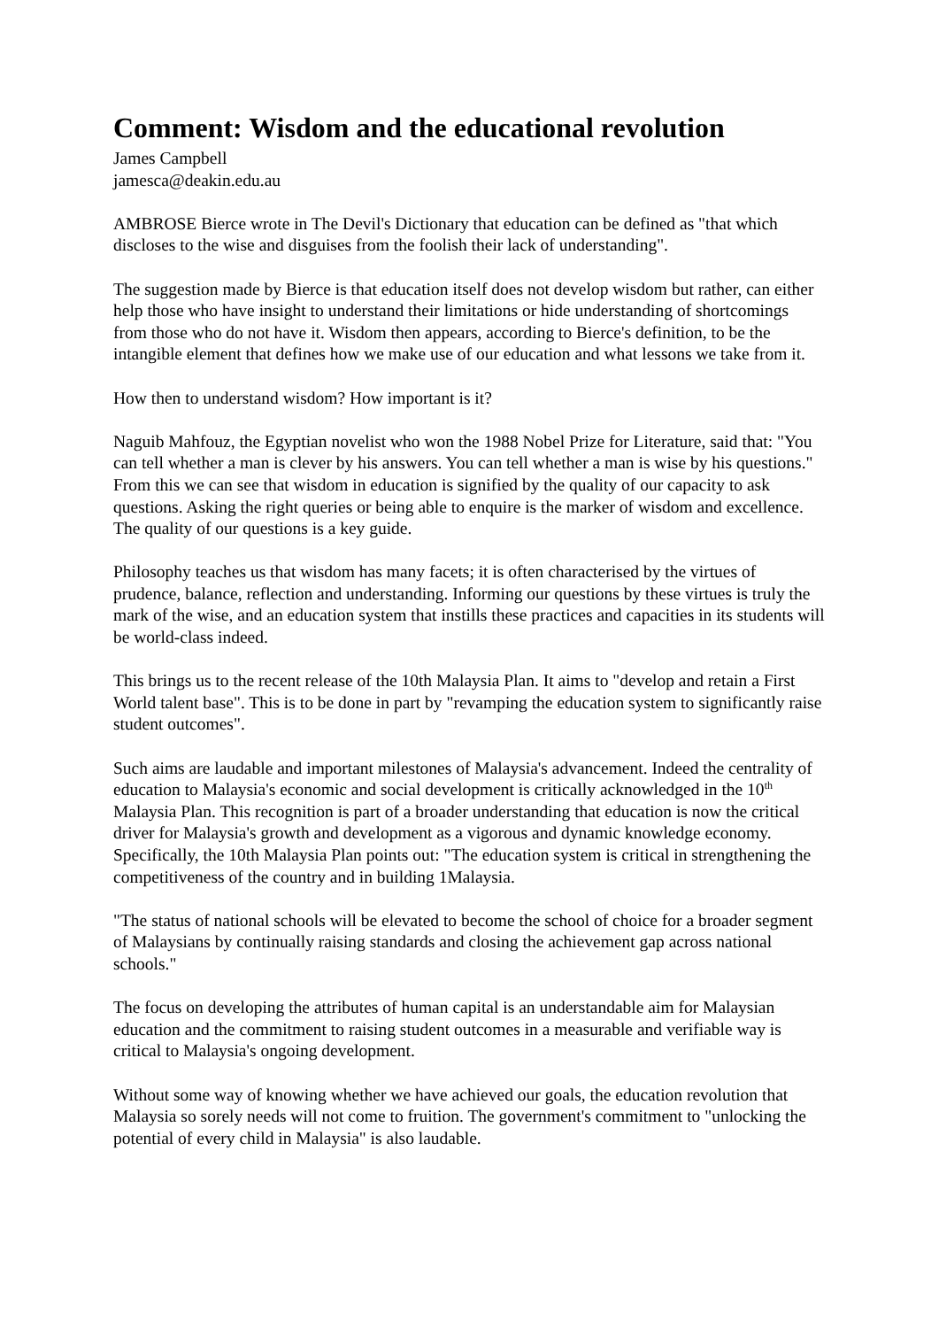Comment: Wisdom and the educational revolution
James Campbell
jamesca@deakin.edu.au
AMBROSE Bierce wrote in The Devil's Dictionary that education can be defined as "that which discloses to the wise and disguises from the foolish their lack of understanding".
The suggestion made by Bierce is that education itself does not develop wisdom but rather, can either help those who have insight to understand their limitations or hide understanding of shortcomings from those who do not have it. Wisdom then appears, according to Bierce's definition, to be the intangible element that defines how we make use of our education and what lessons we take from it.
How then to understand wisdom? How important is it?
Naguib Mahfouz, the Egyptian novelist who won the 1988 Nobel Prize for Literature, said that: "You can tell whether a man is clever by his answers. You can tell whether a man is wise by his questions." From this we can see that wisdom in education is signified by the quality of our capacity to ask questions. Asking the right queries or being able to enquire is the marker of wisdom and excellence. The quality of our questions is a key guide.
Philosophy teaches us that wisdom has many facets; it is often characterised by the virtues of prudence, balance, reflection and understanding. Informing our questions by these virtues is truly the mark of the wise, and an education system that instills these practices and capacities in its students will be world-class indeed.
This brings us to the recent release of the 10th Malaysia Plan. It aims to "develop and retain a First World talent base". This is to be done in part by "revamping the education system to significantly raise student outcomes".
Such aims are laudable and important milestones of Malaysia's advancement. Indeed the centrality of education to Malaysia's economic and social development is critically acknowledged in the 10<sup>th</sup> Malaysia Plan. This recognition is part of a broader understanding that education is now the critical driver for Malaysia's growth and development as a vigorous and dynamic knowledge economy. Specifically, the 10th Malaysia Plan points out: "The education system is critical in strengthening the competitiveness of the country and in building 1Malaysia.
"The status of national schools will be elevated to become the school of choice for a broader segment of Malaysians by continually raising standards and closing the achievement gap across national schools."
The focus on developing the attributes of human capital is an understandable aim for Malaysian education and the commitment to raising student outcomes in a measurable and verifiable way is critical to Malaysia's ongoing development.
Without some way of knowing whether we have achieved our goals, the education revolution that Malaysia so sorely needs will not come to fruition. The government's commitment to "unlocking the potential of every child in Malaysia" is also laudable.